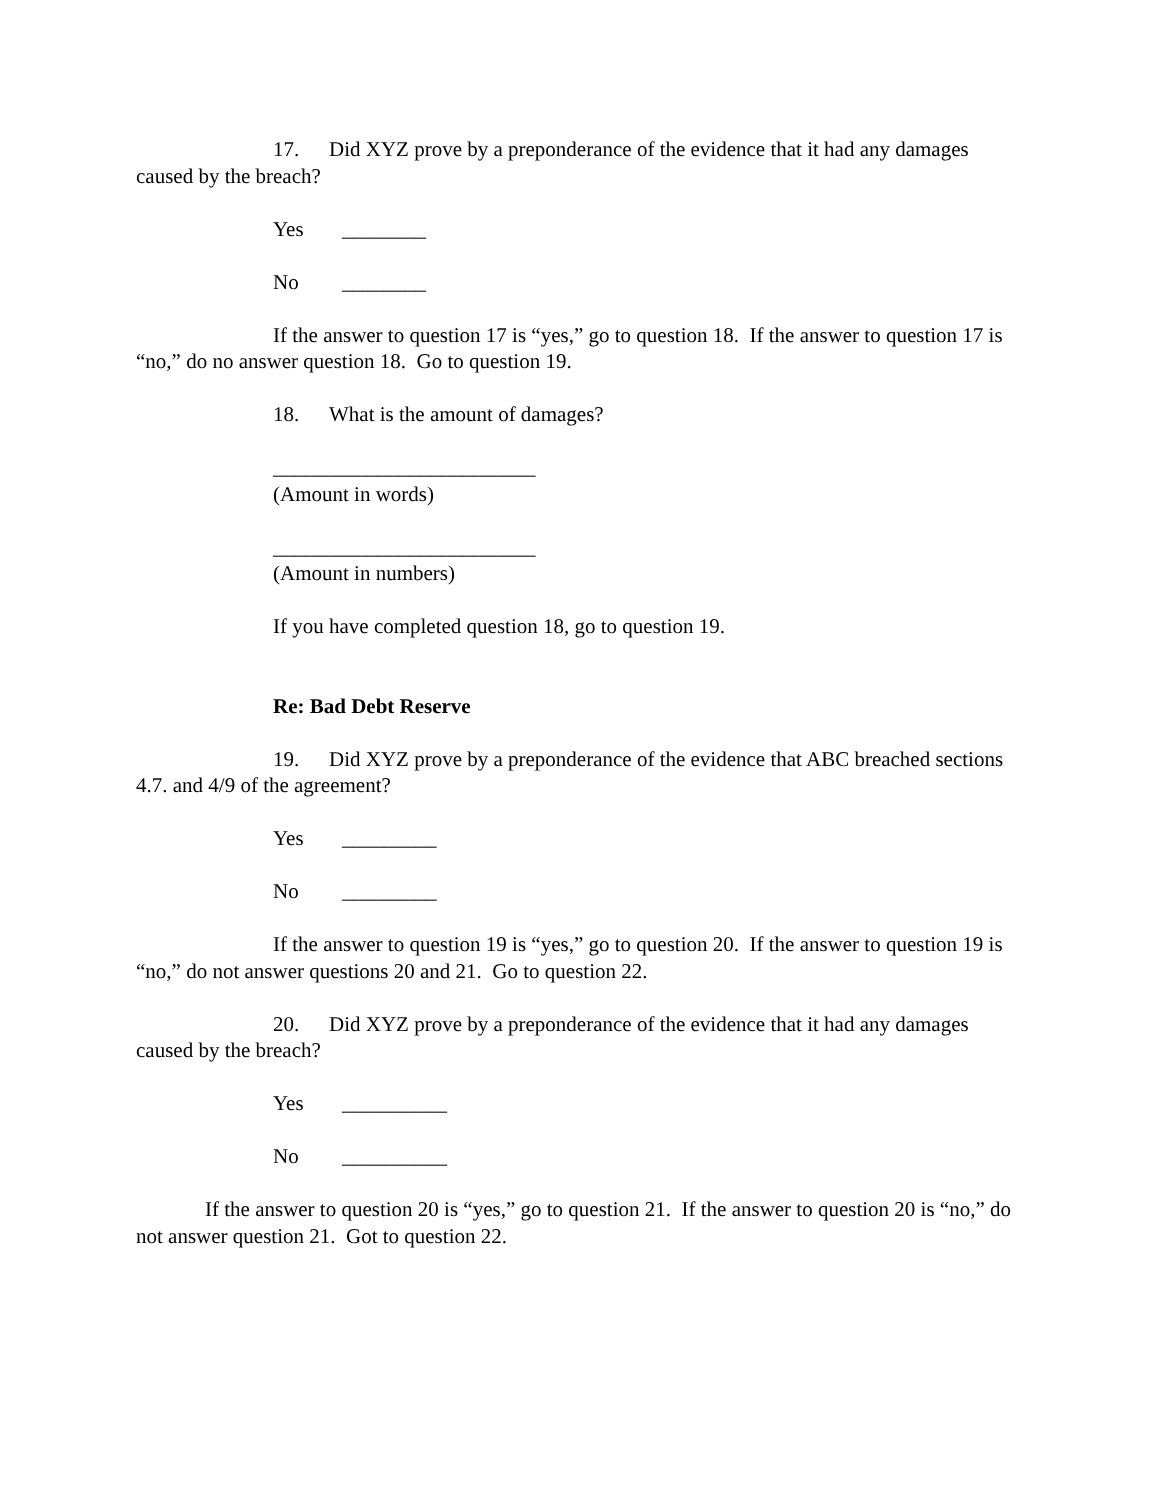17. Did XYZ prove by a preponderance of the evidence that it had any damages caused by the breach?
Yes ________
No ________
If the answer to question 17 is “yes,” go to question 18. If the answer to question 17 is “no,” do no answer question 18. Go to question 19.
18. What is the amount of damages?
_________________________
(Amount in words)
_________________________
(Amount in numbers)
If you have completed question 18, go to question 19.
Re: Bad Debt Reserve
19. Did XYZ prove by a preponderance of the evidence that ABC breached sections 4.7. and 4/9 of the agreement?
Yes _________
No _________
If the answer to question 19 is “yes,” go to question 20. If the answer to question 19 is “no,” do not answer questions 20 and 21. Go to question 22.
20. Did XYZ prove by a preponderance of the evidence that it had any damages caused by the breach?
Yes __________
No __________
If the answer to question 20 is “yes,” go to question 21. If the answer to question 20 is “no,” do not answer question 21. Got to question 22.